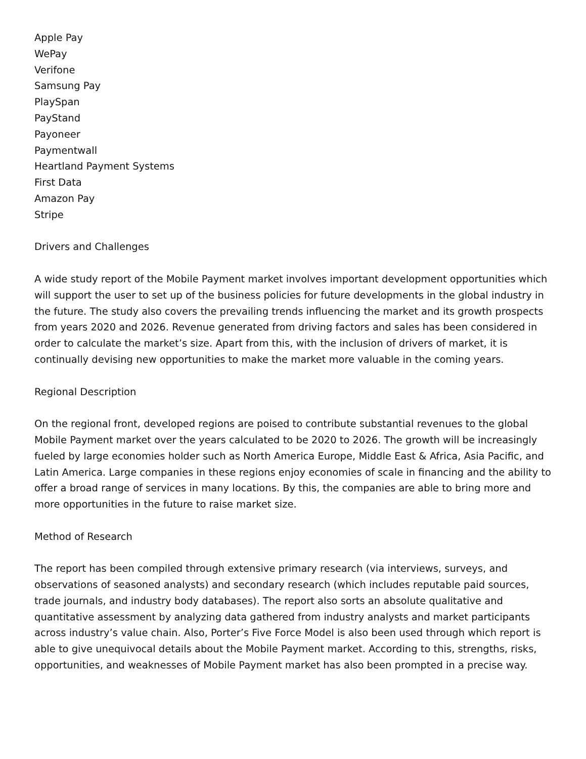Apple Pay
WePay
Verifone
Samsung Pay
PlaySpan
PayStand
Payoneer
Paymentwall
Heartland Payment Systems
First Data
Amazon Pay
Stripe
Drivers and Challenges
A wide study report of the Mobile Payment market involves important development opportunities which will support the user to set up of the business policies for future developments in the global industry in the future. The study also covers the prevailing trends influencing the market and its growth prospects from years 2020 and 2026. Revenue generated from driving factors and sales has been considered in order to calculate the market’s size. Apart from this, with the inclusion of drivers of market, it is continually devising new opportunities to make the market more valuable in the coming years.
Regional Description
On the regional front, developed regions are poised to contribute substantial revenues to the global Mobile Payment market over the years calculated to be 2020 to 2026. The growth will be increasingly fueled by large economies holder such as North America Europe, Middle East & Africa, Asia Pacific, and Latin America. Large companies in these regions enjoy economies of scale in financing and the ability to offer a broad range of services in many locations. By this, the companies are able to bring more and more opportunities in the future to raise market size.
Method of Research
The report has been compiled through extensive primary research (via interviews, surveys, and observations of seasoned analysts) and secondary research (which includes reputable paid sources, trade journals, and industry body databases). The report also sorts an absolute qualitative and quantitative assessment by analyzing data gathered from industry analysts and market participants across industry’s value chain. Also, Porter’s Five Force Model is also been used through which report is able to give unequivocal details about the Mobile Payment market. According to this, strengths, risks, opportunities, and weaknesses of Mobile Payment market has also been prompted in a precise way.